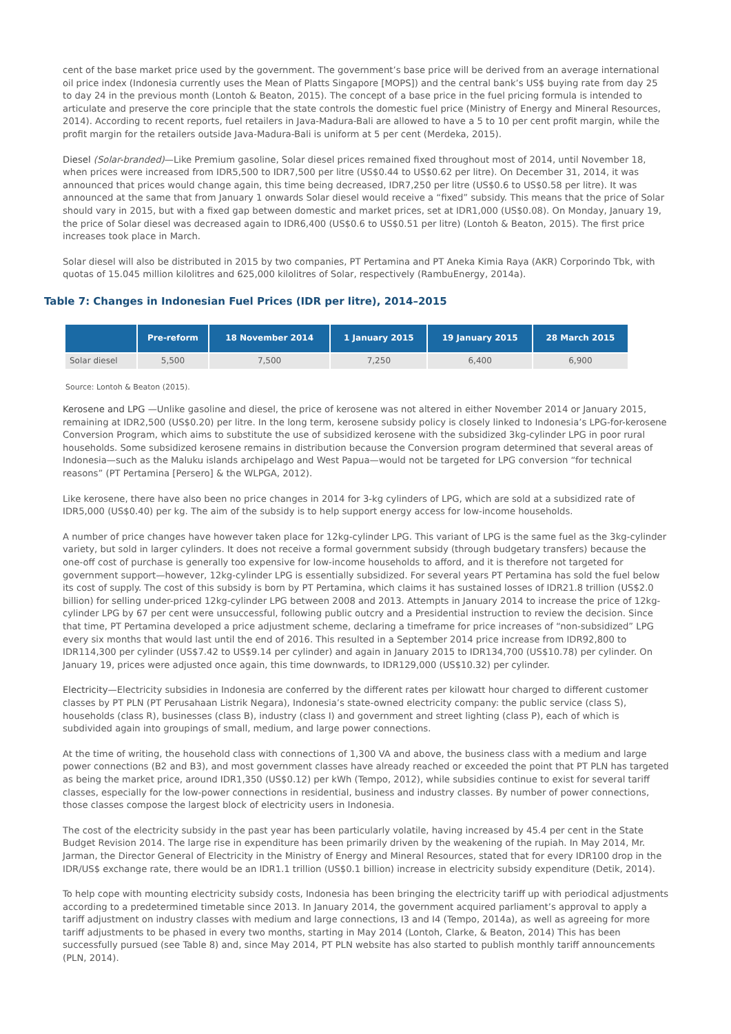cent of the base market price used by the government. The government’s base price will be derived from an average international oil price index (Indonesia currently uses the Mean of Platts Singapore [MOPS]) and the central bank’s US$ buying rate from day 25 to day 24 in the previous month (Lontoh & Beaton, 2015). The concept of a base price in the fuel pricing formula is intended to articulate and preserve the core principle that the state controls the domestic fuel price (Ministry of Energy and Mineral Resources, 2014). According to recent reports, fuel retailers in Java-Madura-Bali are allowed to have a 5 to 10 per cent profit margin, while the profit margin for the retailers outside Java-Madura-Bali is uniform at 5 per cent (Merdeka, 2015).
Diesel (Solar-branded)—Like Premium gasoline, Solar diesel prices remained fixed throughout most of 2014, until November 18, when prices were increased from IDR5,500 to IDR7,500 per litre (US$0.44 to US$0.62 per litre). On December 31, 2014, it was announced that prices would change again, this time being decreased, IDR7,250 per litre (US$0.6 to US$0.58 per litre). It was announced at the same that from January 1 onwards Solar diesel would receive a “fixed” subsidy. This means that the price of Solar should vary in 2015, but with a fixed gap between domestic and market prices, set at IDR1,000 (US$0.08). On Monday, January 19, the price of Solar diesel was decreased again to IDR6,400 (US$0.6 to US$0.51 per litre) (Lontoh & Beaton, 2015). The first price increases took place in March.
Solar diesel will also be distributed in 2015 by two companies, PT Pertamina and PT Aneka Kimia Raya (AKR) Corporindo Tbk, with quotas of 15.045 million kilolitres and 625,000 kilolitres of Solar, respectively (RambuEnergy, 2014a).
Table 7: Changes in Indonesian Fuel Prices (IDR per litre), 2014–2015
| | Pre-reform | 18 November 2014 | 1 January 2015 | 19 January 2015 | 28 March 2015 |
| --- | --- | --- | --- | --- | --- |
| Solar diesel | 5,500 | 7,500 | 7,250 | 6,400 | 6,900 |
Source: Lontoh & Beaton (2015).
Kerosene and LPG —Unlike gasoline and diesel, the price of kerosene was not altered in either November 2014 or January 2015, remaining at IDR2,500 (US$0.20) per litre. In the long term, kerosene subsidy policy is closely linked to Indonesia’s LPG-for-kerosene Conversion Program, which aims to substitute the use of subsidized kerosene with the subsidized 3kg-cylinder LPG in poor rural households. Some subsidized kerosene remains in distribution because the Conversion program determined that several areas of Indonesia—such as the Maluku islands archipelago and West Papua—would not be targeted for LPG conversion “for technical reasons” (PT Pertamina [Persero] & the WLPGA, 2012).
Like kerosene, there have also been no price changes in 2014 for 3-kg cylinders of LPG, which are sold at a subsidized rate of IDR5,000 (US$0.40) per kg. The aim of the subsidy is to help support energy access for low-income households.
A number of price changes have however taken place for 12kg-cylinder LPG. This variant of LPG is the same fuel as the 3kg-cylinder variety, but sold in larger cylinders. It does not receive a formal government subsidy (through budgetary transfers) because the one-off cost of purchase is generally too expensive for low-income households to afford, and it is therefore not targeted for government support—however, 12kg-cylinder LPG is essentially subsidized. For several years PT Pertamina has sold the fuel below its cost of supply. The cost of this subsidy is born by PT Pertamina, which claims it has sustained losses of IDR21.8 trillion (US$2.0 billion) for selling under-priced 12kg-cylinder LPG between 2008 and 2013. Attempts in January 2014 to increase the price of 12kg-cylinder LPG by 67 per cent were unsuccessful, following public outcry and a Presidential instruction to review the decision. Since that time, PT Pertamina developed a price adjustment scheme, declaring a timeframe for price increases of “non-subsidized” LPG every six months that would last until the end of 2016. This resulted in a September 2014 price increase from IDR92,800 to IDR114,300 per cylinder (US$7.42 to US$9.14 per cylinder) and again in January 2015 to IDR134,700 (US$10.78) per cylinder. On January 19, prices were adjusted once again, this time downwards, to IDR129,000 (US$10.32) per cylinder.
Electricity—Electricity subsidies in Indonesia are conferred by the different rates per kilowatt hour charged to different customer classes by PT PLN (PT Perusahaan Listrik Negara), Indonesia’s state-owned electricity company: the public service (class S), households (class R), businesses (class B), industry (class I) and government and street lighting (class P), each of which is subdivided again into groupings of small, medium, and large power connections.
At the time of writing, the household class with connections of 1,300 VA and above, the business class with a medium and large power connections (B2 and B3), and most government classes have already reached or exceeded the point that PT PLN has targeted as being the market price, around IDR1,350 (US$0.12) per kWh (Tempo, 2012), while subsidies continue to exist for several tariff classes, especially for the low-power connections in residential, business and industry classes. By number of power connections, those classes compose the largest block of electricity users in Indonesia.
The cost of the electricity subsidy in the past year has been particularly volatile, having increased by 45.4 per cent in the State Budget Revision 2014. The large rise in expenditure has been primarily driven by the weakening of the rupiah. In May 2014, Mr. Jarman, the Director General of Electricity in the Ministry of Energy and Mineral Resources, stated that for every IDR100 drop in the IDR/US$ exchange rate, there would be an IDR1.1 trillion (US$0.1 billion) increase in electricity subsidy expenditure (Detik, 2014).
To help cope with mounting electricity subsidy costs, Indonesia has been bringing the electricity tariff up with periodical adjustments according to a predetermined timetable since 2013. In January 2014, the government acquired parliament’s approval to apply a tariff adjustment on industry classes with medium and large connections, I3 and I4 (Tempo, 2014a), as well as agreeing for more tariff adjustments to be phased in every two months, starting in May 2014 (Lontoh, Clarke, & Beaton, 2014) This has been successfully pursued (see Table 8) and, since May 2014, PT PLN website has also started to publish monthly tariff announcements (PLN, 2014).